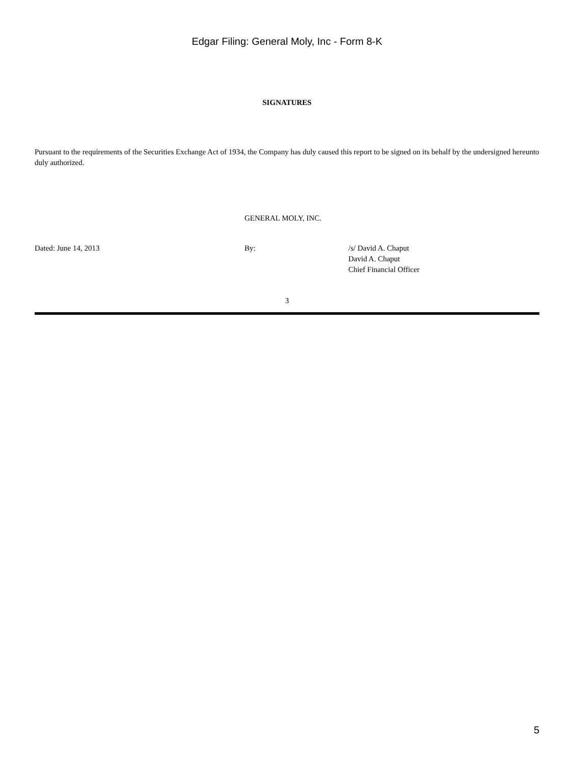Edgar Filing: General Moly, Inc - Form 8-K
SIGNATURES
Pursuant to the requirements of the Securities Exchange Act of 1934, the Company has duly caused this report to be signed on its behalf by the undersigned hereunto duly authorized.
GENERAL MOLY, INC.
| Dated: June 14, 2013 | By: | /s/ David A. Chaput David A. Chaput Chief Financial Officer |
3
5